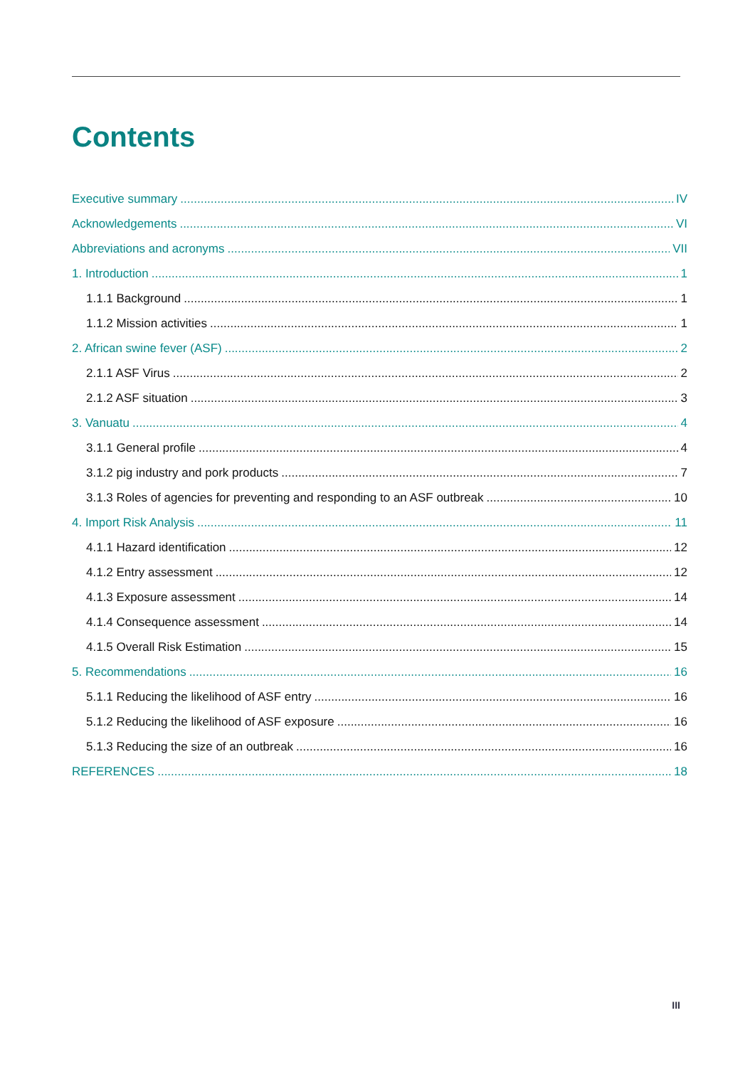Contents
Executive summary IV
Acknowledgements VI
Abbreviations and acronyms VII
1. Introduction 1
1.1.1 Background 1
1.1.2 Mission activities 1
2. African swine fever (ASF) 2
2.1.1 ASF Virus 2
2.1.2 ASF situation 3
3. Vanuatu 4
3.1.1 General profile 4
3.1.2 pig industry and pork products 7
3.1.3 Roles of agencies for preventing and responding to an ASF outbreak 10
4. Import Risk Analysis 11
4.1.1 Hazard identification 12
4.1.2 Entry assessment 12
4.1.3 Exposure assessment 14
4.1.4 Consequence assessment 14
4.1.5 Overall Risk Estimation 15
5. Recommendations 16
5.1.1 Reducing the likelihood of ASF entry 16
5.1.2 Reducing the likelihood of ASF exposure 16
5.1.3 Reducing the size of an outbreak 16
REFERENCES 18
III